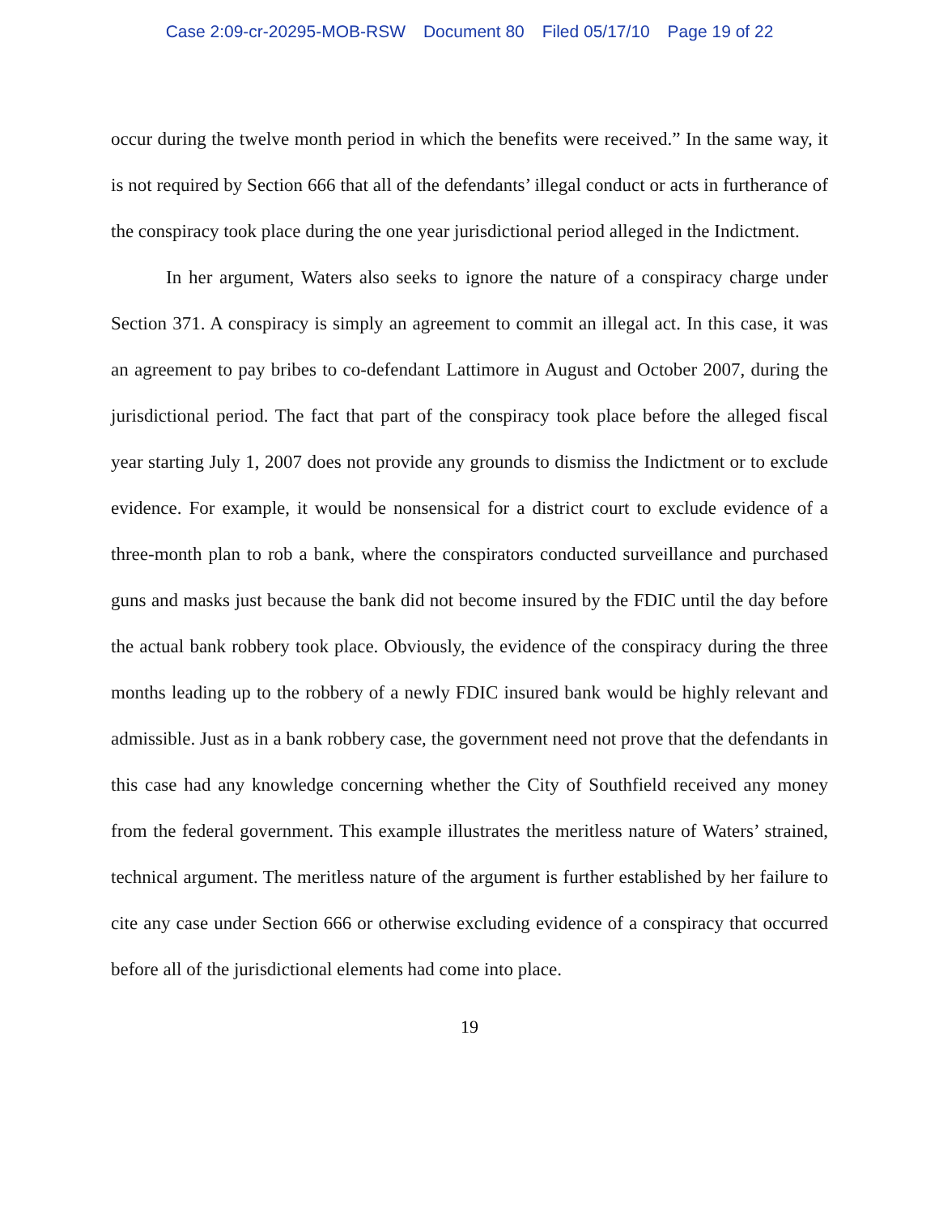Case 2:09-cr-20295-MOB-RSW Document 80 Filed 05/17/10 Page 19 of 22
occur during the twelve month period in which the benefits were received.” In the same way, it is not required by Section 666 that all of the defendants’ illegal conduct or acts in furtherance of the conspiracy took place during the one year jurisdictional period alleged in the Indictment.
In her argument, Waters also seeks to ignore the nature of a conspiracy charge under Section 371. A conspiracy is simply an agreement to commit an illegal act. In this case, it was an agreement to pay bribes to co-defendant Lattimore in August and October 2007, during the jurisdictional period. The fact that part of the conspiracy took place before the alleged fiscal year starting July 1, 2007 does not provide any grounds to dismiss the Indictment or to exclude evidence. For example, it would be nonsensical for a district court to exclude evidence of a three-month plan to rob a bank, where the conspirators conducted surveillance and purchased guns and masks just because the bank did not become insured by the FDIC until the day before the actual bank robbery took place. Obviously, the evidence of the conspiracy during the three months leading up to the robbery of a newly FDIC insured bank would be highly relevant and admissible. Just as in a bank robbery case, the government need not prove that the defendants in this case had any knowledge concerning whether the City of Southfield received any money from the federal government. This example illustrates the meritless nature of Waters’ strained, technical argument. The meritless nature of the argument is further established by her failure to cite any case under Section 666 or otherwise excluding evidence of a conspiracy that occurred before all of the jurisdictional elements had come into place.
19